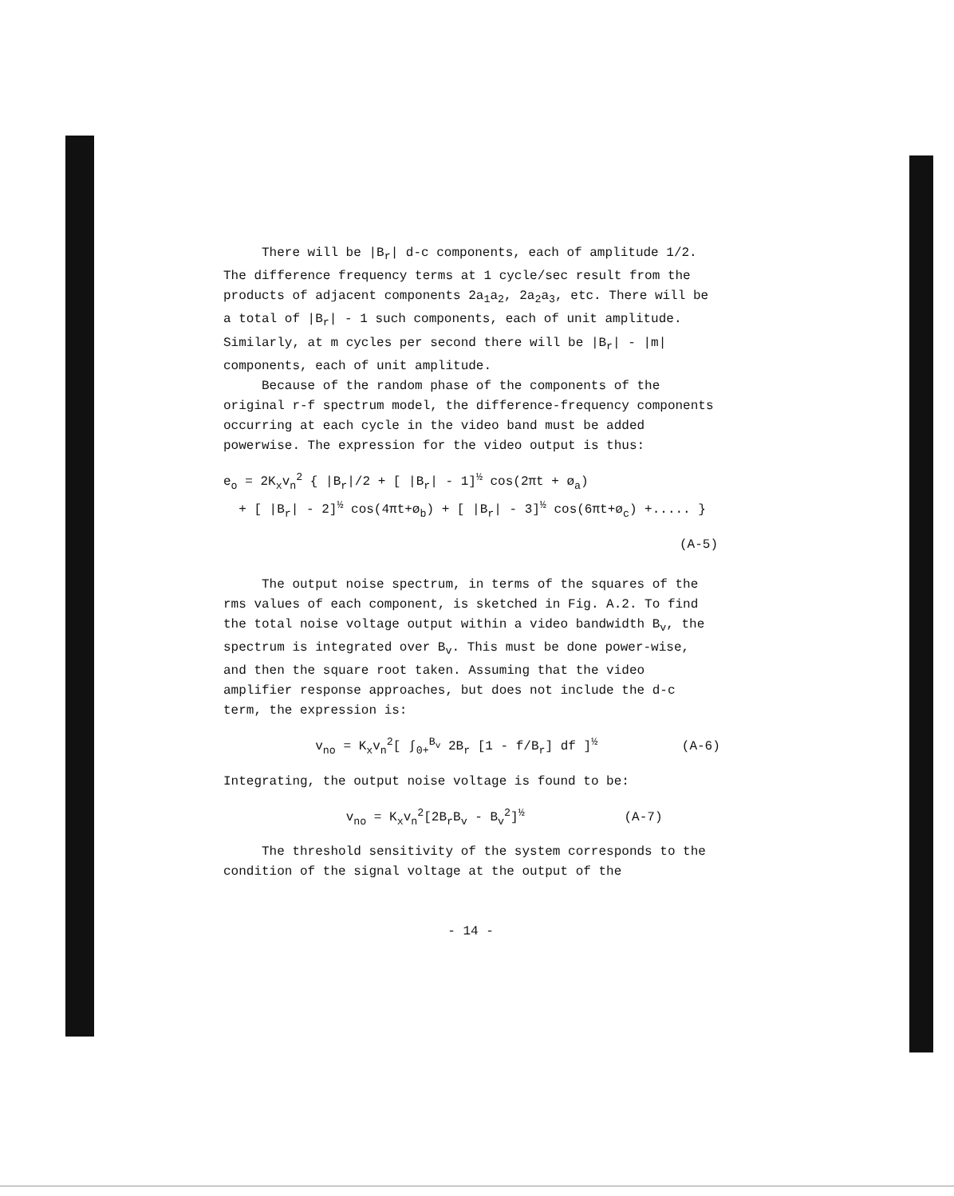There will be |B<sub>r</sub>| d-c components, each of amplitude 1/2. The difference frequency terms at 1 cycle/sec result from the products of adjacent components 2a<sub>1</sub>a<sub>2</sub>, 2a<sub>2</sub>a<sub>3</sub>, etc. There will be a total of |B<sub>r</sub>| - 1 such components, each of unit amplitude. Similarly, at m cycles per second there will be |B<sub>r</sub>| - |m| components, each of unit amplitude.
Because of the random phase of the components of the original r-f spectrum model, the difference-frequency components occurring at each cycle in the video band must be added powerwise. The expression for the video output is thus:
e<sub>o</sub> = 2K<sub>x</sub>v<sub>n</sub><sup>2</sup> { |B<sub>r</sub>|/2 + [ |B<sub>r</sub>| - 1]<sup>½</sup> cos(2πt + ø<sub>a</sub>)
+ [ |B<sub>r</sub>| - 2]<sup>½</sup> cos(4πt+ø<sub>b</sub>) + [ |B<sub>r</sub>| - 3]<sup>½</sup> cos(6πt+ø<sub>c</sub>) +..... }
(A-5)
The output noise spectrum, in terms of the squares of the rms values of each component, is sketched in Fig. A.2. To find the total noise voltage output within a video bandwidth B<sub>v</sub>, the spectrum is integrated over B<sub>v</sub>. This must be done power-wise, and then the square root taken. Assuming that the video amplifier response approaches, but does not include the d-c term, the expression is:
v<sub>no</sub> = K<sub>x</sub>v<sub>n</sub><sup>2</sup>[ ∫<sub>0+</sub><sup>B<sub>v</sub></sup> 2B<sub>r</sub> [1 - f/B<sub>r</sub>] df ]<sup>½</sup> (A-6)
Integrating, the output noise voltage is found to be:
v<sub>no</sub> = K<sub>x</sub>v<sub>n</sub><sup>2</sup>[2B<sub>r</sub>B<sub>v</sub> - B<sub>v</sub><sup>2</sup>]<sup>½</sup> (A-7)
The threshold sensitivity of the system corresponds to the condition of the signal voltage at the output of the
- 14 -